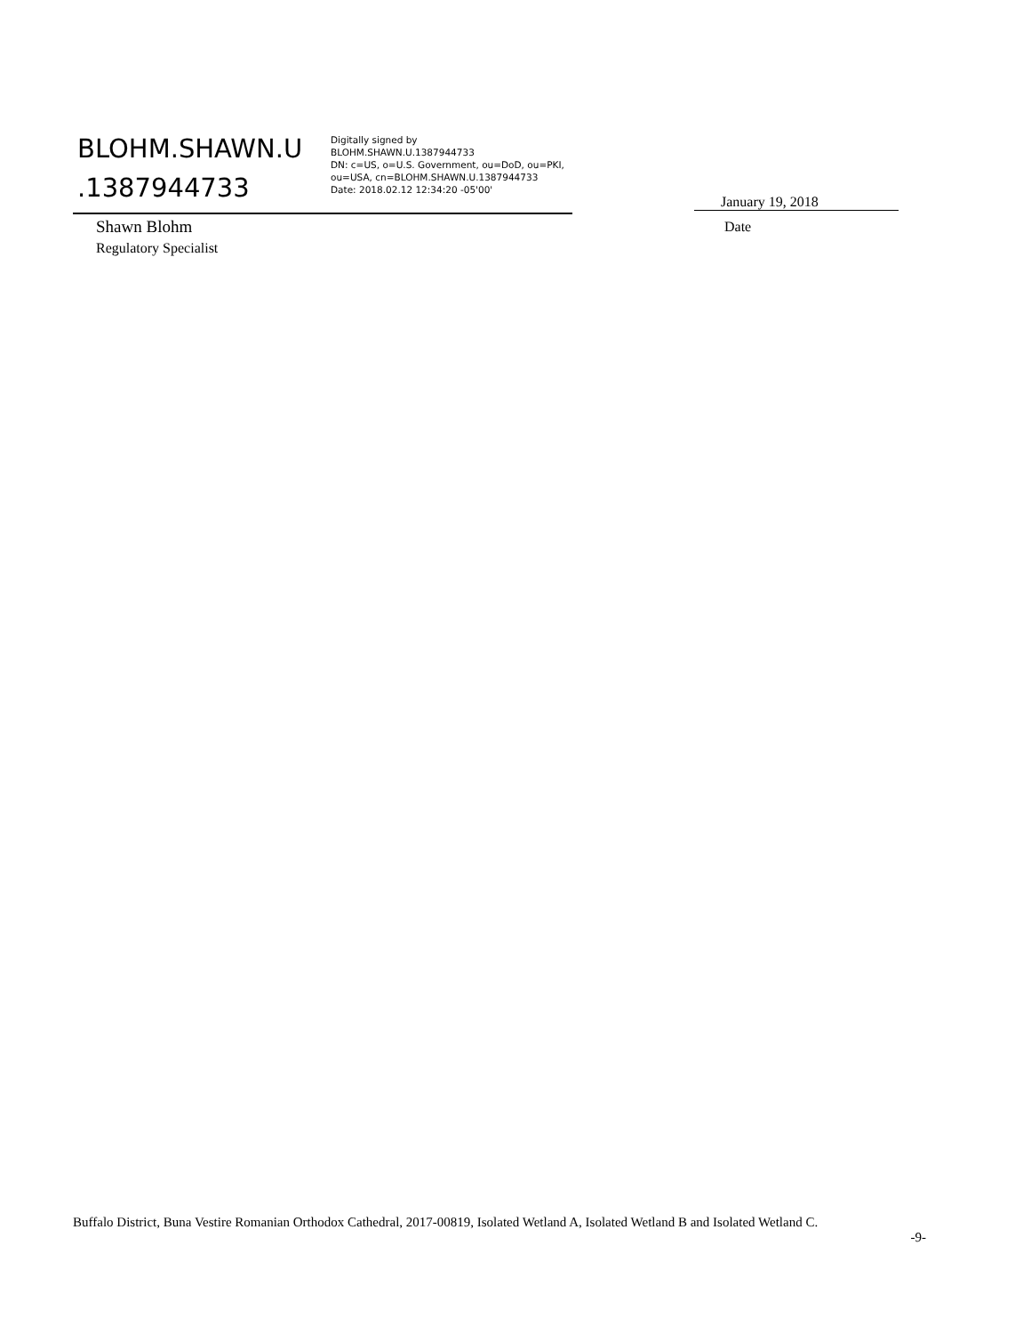BLOHM.SHAWN.U .1387944733
Digitally signed by
BLOHM.SHAWN.U.1387944733
DN: c=US, o=U.S. Government, ou=DoD, ou=PKI,
ou=USA, cn=BLOHM.SHAWN.U.1387944733
Date: 2018.02.12 12:34:20 -05'00'
Shawn Blohm
Regulatory Specialist
January 19, 2018
Date
Buffalo District, Buna Vestire Romanian Orthodox Cathedral, 2017-00819, Isolated Wetland A, Isolated Wetland B and Isolated Wetland C.
-9-